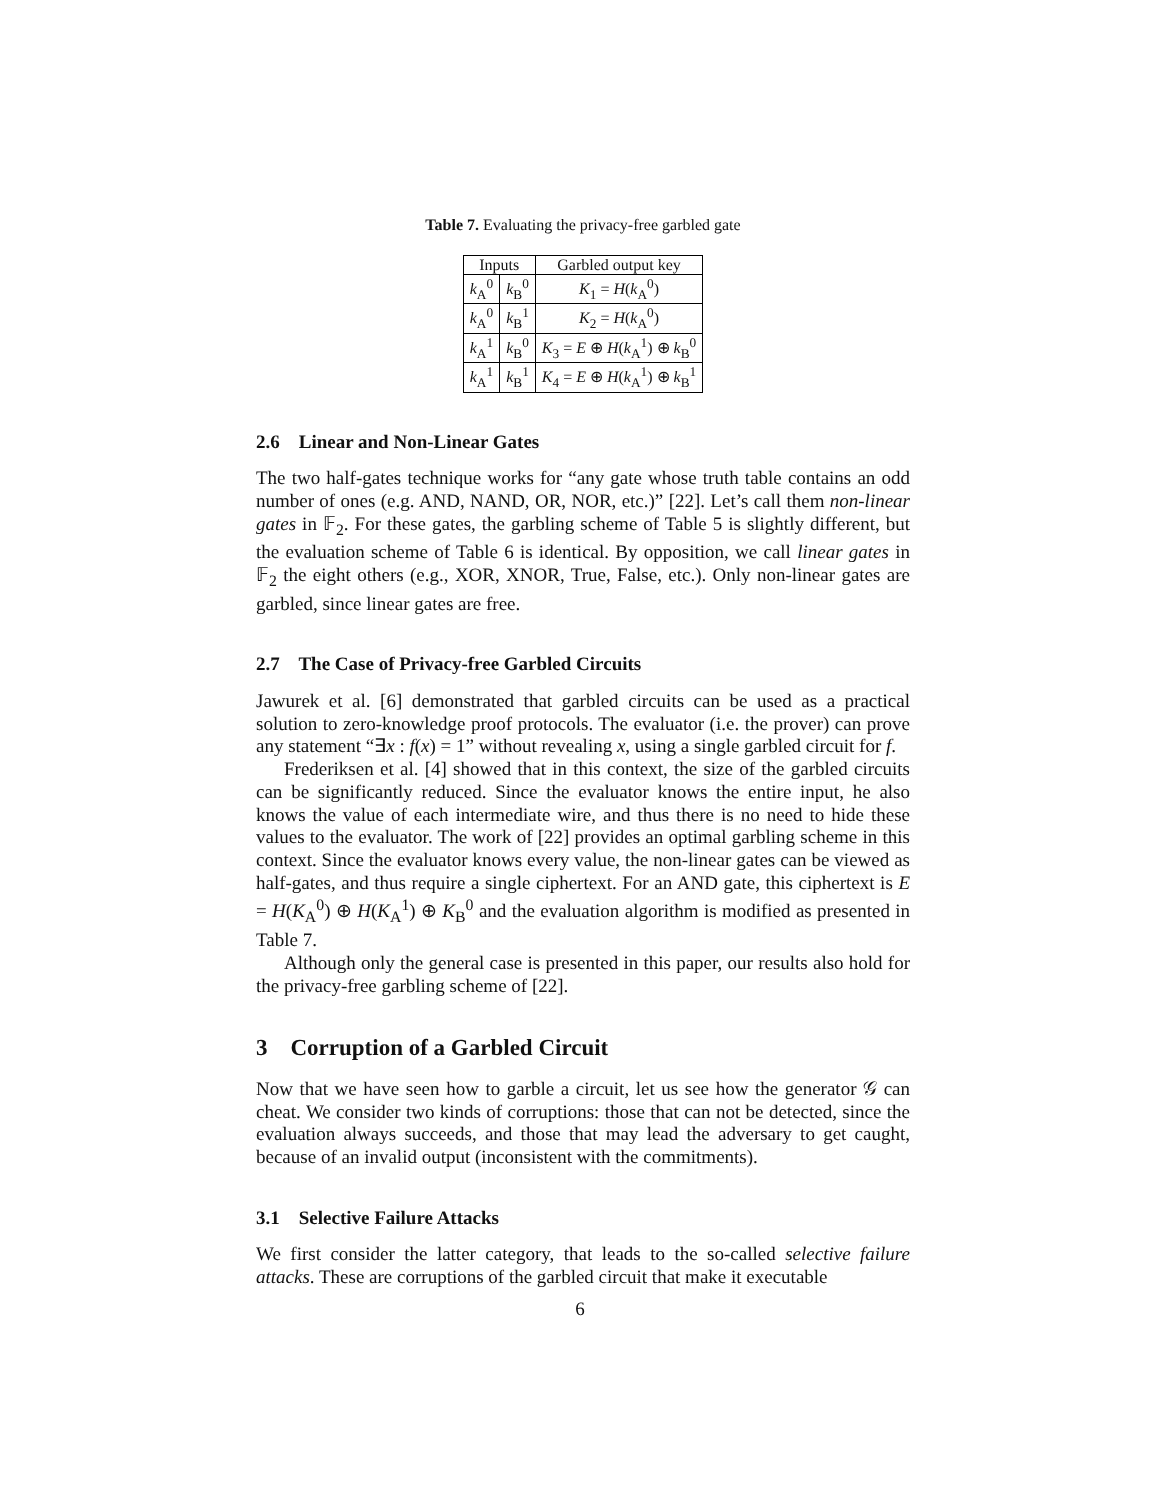Table 7. Evaluating the privacy-free garbled gate
| Inputs | | Garbled output key |
| --- | --- | --- |
| k<sub>A</sub><sup>0</sup> | k<sub>B</sub><sup>0</sup> | K<sub>1</sub> = H ( k<sub>A</sub><sup>0</sup>) |
| k<sub>A</sub><sup>0</sup> | k<sub>B</sub><sup>1</sup> | K<sub>2</sub> = H ( k<sub>A</sub><sup>0</sup>) |
| k<sub>A</sub><sup>1</sup> | k<sub>B</sub><sup>0</sup> | K<sub>3</sub> = E ⊕ H ( k<sub>A</sub><sup>1</sup>) ⊕ k<sub>B</sub><sup>0</sup> |
| k<sub>A</sub><sup>1</sup> | k<sub>B</sub><sup>1</sup> | K<sub>4</sub> = E ⊕ H ( k<sub>A</sub><sup>1</sup>) ⊕ k<sub>B</sub><sup>1</sup> |
2.6 Linear and Non-Linear Gates
The two half-gates technique works for “any gate whose truth table contains an odd number of ones (e.g. AND, NAND, OR, NOR, etc.)” [22]. Let’s call them non-linear gates in 𝔽<sub>2</sub>. For these gates, the garbling scheme of Table 5 is slightly different, but the evaluation scheme of Table 6 is identical. By opposition, we call linear gates in 𝔽<sub>2</sub> the eight others (e.g., XOR, XNOR, True, False, etc.). Only non-linear gates are garbled, since linear gates are free.
2.7 The Case of Privacy-free Garbled Circuits
Jawurek et al. [6] demonstrated that garbled circuits can be used as a practical solution to zero-knowledge proof protocols. The evaluator (i.e. the prover) can prove any statement “∃x : f(x) = 1” without revealing x, using a single garbled circuit for f.
Frederiksen et al. [4] showed that in this context, the size of the garbled circuits can be significantly reduced. Since the evaluator knows the entire input, he also knows the value of each intermediate wire, and thus there is no need to hide these values to the evaluator. The work of [22] provides an optimal garbling scheme in this context. Since the evaluator knows every value, the non-linear gates can be viewed as half-gates, and thus require a single ciphertext. For an AND gate, this ciphertext is E = H(K<sub>A</sub><sup>0</sup>) ⊕ H(K<sub>A</sub><sup>1</sup>) ⊕ K<sub>B</sub><sup>0</sup> and the evaluation algorithm is modified as presented in Table 7.
Although only the general case is presented in this paper, our results also hold for the privacy-free garbling scheme of [22].
3 Corruption of a Garbled Circuit
Now that we have seen how to garble a circuit, let us see how the generator 𝒢 can cheat. We consider two kinds of corruptions: those that can not be detected, since the evaluation always succeeds, and those that may lead the adversary to get caught, because of an invalid output (inconsistent with the commitments).
3.1 Selective Failure Attacks
We first consider the latter category, that leads to the so-called selective failure attacks. These are corruptions of the garbled circuit that make it executable
6